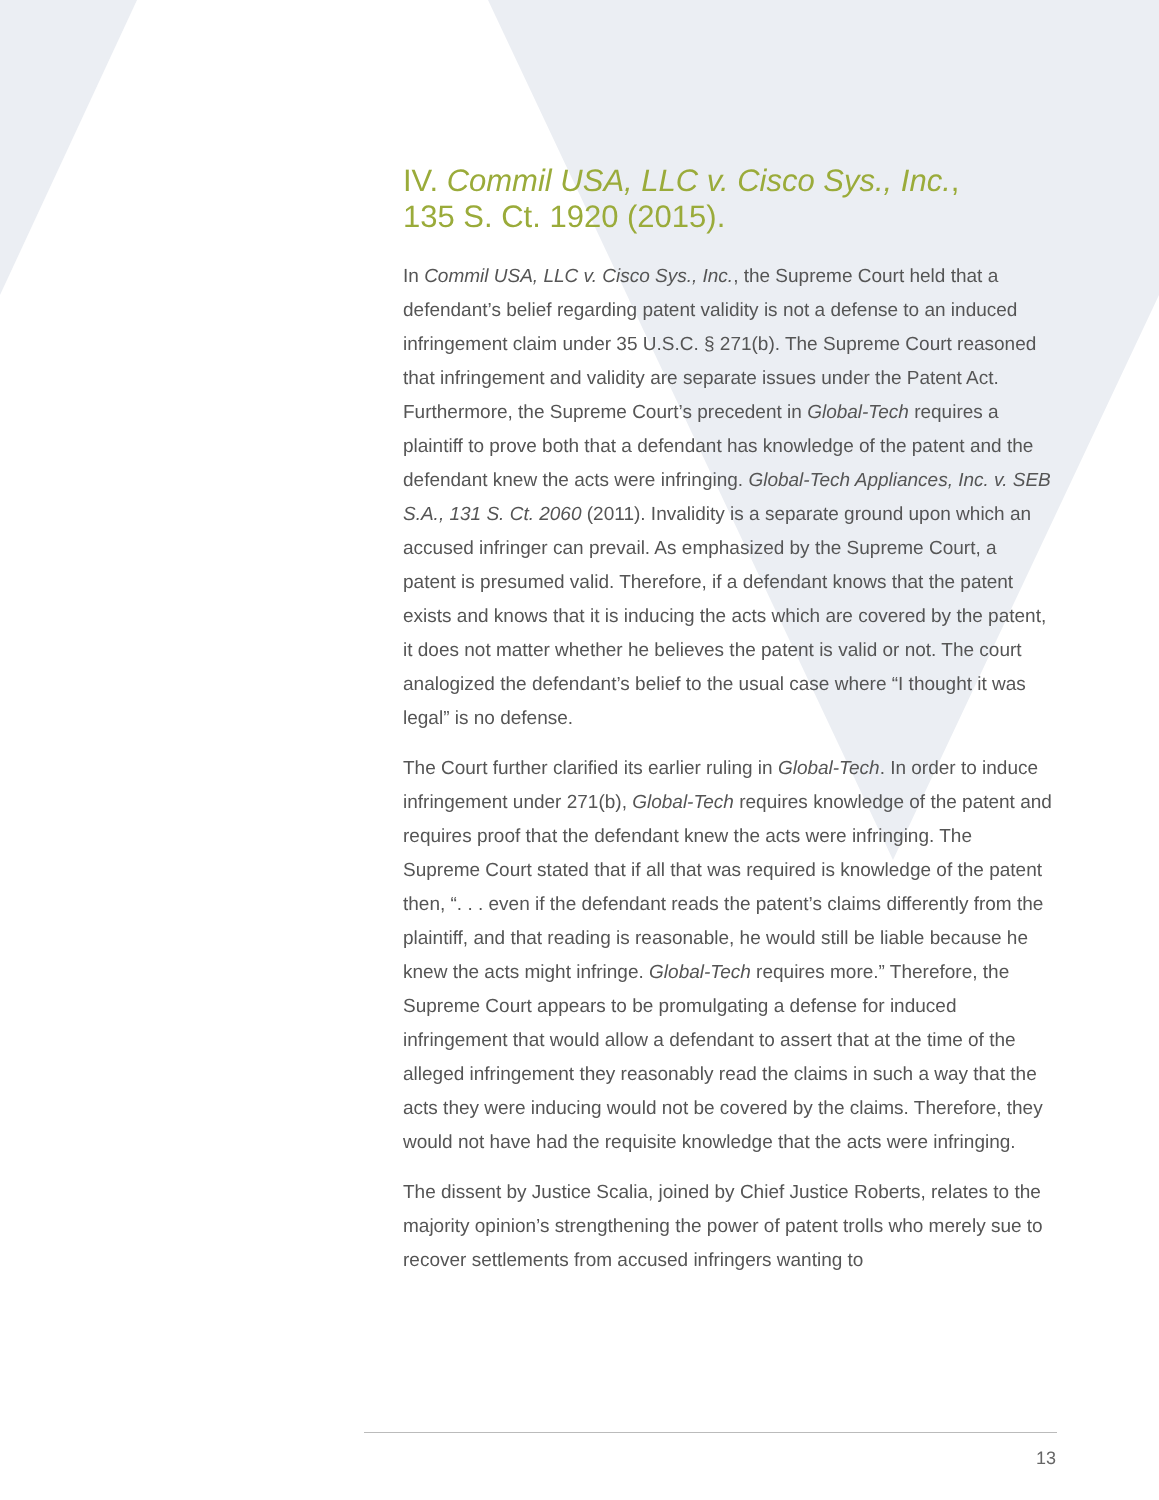IV. Commil USA, LLC v. Cisco Sys., Inc.,
135 S. Ct. 1920 (2015).
In Commil USA, LLC v. Cisco Sys., Inc., the Supreme Court held that a defendant’s belief regarding patent validity is not a defense to an induced infringement claim under 35 U.S.C. § 271(b). The Supreme Court reasoned that infringement and validity are separate issues under the Patent Act. Furthermore, the Supreme Court’s precedent in Global-Tech requires a plaintiff to prove both that a defendant has knowledge of the patent and the defendant knew the acts were infringing. Global-Tech Appliances, Inc. v. SEB S.A., 131 S. Ct. 2060 (2011). Invalidity is a separate ground upon which an accused infringer can prevail. As emphasized by the Supreme Court, a patent is presumed valid. Therefore, if a defendant knows that the patent exists and knows that it is inducing the acts which are covered by the patent, it does not matter whether he believes the patent is valid or not. The court analogized the defendant’s belief to the usual case where “I thought it was legal” is no defense.
The Court further clarified its earlier ruling in Global-Tech. In order to induce infringement under 271(b), Global-Tech requires knowledge of the patent and requires proof that the defendant knew the acts were infringing. The Supreme Court stated that if all that was required is knowledge of the patent then, “. . . even if the defendant reads the patent’s claims differently from the plaintiff, and that reading is reasonable, he would still be liable because he knew the acts might infringe. Global-Tech requires more.” Therefore, the Supreme Court appears to be promulgating a defense for induced infringement that would allow a defendant to assert that at the time of the alleged infringement they reasonably read the claims in such a way that the acts they were inducing would not be covered by the claims. Therefore, they would not have had the requisite knowledge that the acts were infringing.
The dissent by Justice Scalia, joined by Chief Justice Roberts, relates to the majority opinion’s strengthening the power of patent trolls who merely sue to recover settlements from accused infringers wanting to
13